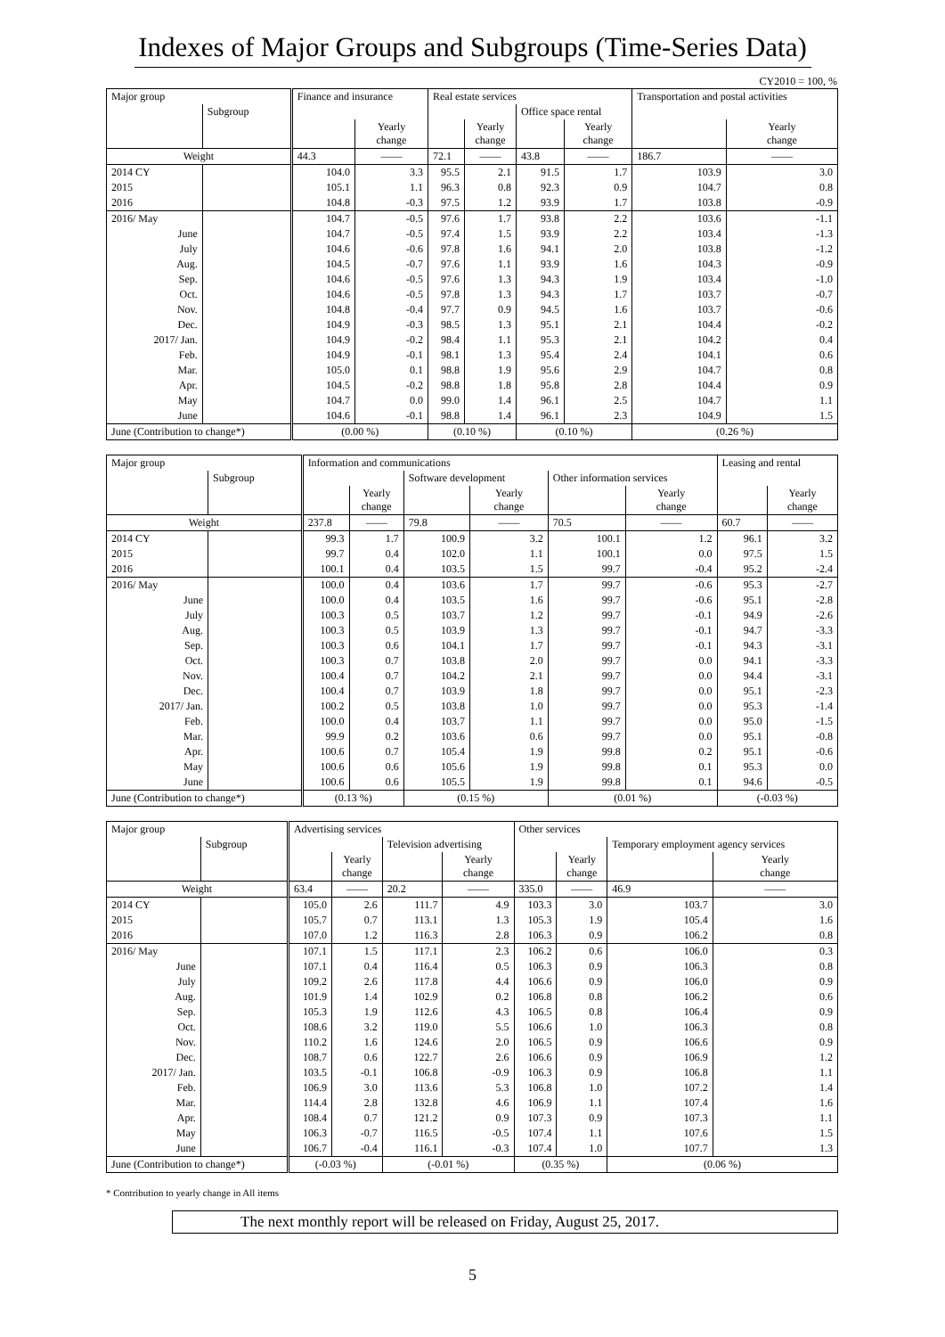Indexes of Major Groups and Subgroups (Time-Series Data)
CY2010 = 100, %
| Major group | | Finance and insurance | | Real estate services | | | | Transportation and postal activities | |
| | Subgroup | | | | | Office space rental | | | |
| | | | Yearly change | | Yearly change | | Yearly change | | Yearly change |
| Weight | | 44.3 | —— | 72.1 | —— | 43.8 | —— | 186.7 | —— |
| 2014 CY | | 104.0 | 3.3 | 95.5 | 2.1 | 91.5 | 1.7 | 103.9 | 3.0 |
| 2015 | | 105.1 | 1.1 | 96.3 | 0.8 | 92.3 | 0.9 | 104.7 | 0.8 |
| 2016 | | 104.8 | -0.3 | 97.5 | 1.2 | 93.9 | 1.7 | 103.8 | -0.9 |
| 2016/ May | | 104.7 | -0.5 | 97.6 | 1.7 | 93.8 | 2.2 | 103.6 | -1.1 |
| June | | 104.7 | -0.5 | 97.4 | 1.5 | 93.9 | 2.2 | 103.4 | -1.3 |
| July | | 104.6 | -0.6 | 97.8 | 1.6 | 94.1 | 2.0 | 103.8 | -1.2 |
| Aug. | | 104.5 | -0.7 | 97.6 | 1.1 | 93.9 | 1.6 | 104.3 | -0.9 |
| Sep. | | 104.6 | -0.5 | 97.6 | 1.3 | 94.3 | 1.9 | 103.4 | -1.0 |
| Oct. | | 104.6 | -0.5 | 97.8 | 1.3 | 94.3 | 1.7 | 103.7 | -0.7 |
| Nov. | | 104.8 | -0.4 | 97.7 | 0.9 | 94.5 | 1.6 | 103.7 | -0.6 |
| Dec. | | 104.9 | -0.3 | 98.5 | 1.3 | 95.1 | 2.1 | 104.4 | -0.2 |
| 2017/ Jan. | | 104.9 | -0.2 | 98.4 | 1.1 | 95.3 | 2.1 | 104.2 | 0.4 |
| Feb. | | 104.9 | -0.1 | 98.1 | 1.3 | 95.4 | 2.4 | 104.1 | 0.6 |
| Mar. | | 105.0 | 0.1 | 98.8 | 1.9 | 95.6 | 2.9 | 104.7 | 0.8 |
| Apr. | | 104.5 | -0.2 | 98.8 | 1.8 | 95.8 | 2.8 | 104.4 | 0.9 |
| May | | 104.7 | 0.0 | 99.0 | 1.4 | 96.1 | 2.5 | 104.7 | 1.1 |
| June | | 104.6 | -0.1 | 98.8 | 1.4 | 96.1 | 2.3 | 104.9 | 1.5 |
| June (Contribution to change*) | | (0.00 %) | | (0.10 %) | | (0.10 %) | | (0.26 %) | |
| Major group | | Information and communications | | | | | | Leasing and rental | |
| | Subgroup | | | Software development | | Other information services | | | |
| | | | Yearly change | | Yearly change | | Yearly change | | Yearly change |
| Weight | | 237.8 | —— | 79.8 | —— | 70.5 | —— | 60.7 | —— |
| 2014 CY | | 99.3 | 1.7 | 100.9 | 3.2 | 100.1 | 1.2 | 96.1 | 3.2 |
| 2015 | | 99.7 | 0.4 | 102.0 | 1.1 | 100.1 | 0.0 | 97.5 | 1.5 |
| 2016 | | 100.1 | 0.4 | 103.5 | 1.5 | 99.7 | -0.4 | 95.2 | -2.4 |
| 2016/ May | | 100.0 | 0.4 | 103.6 | 1.7 | 99.7 | -0.6 | 95.3 | -2.7 |
| June | | 100.0 | 0.4 | 103.5 | 1.6 | 99.7 | -0.6 | 95.1 | -2.8 |
| July | | 100.3 | 0.5 | 103.7 | 1.2 | 99.7 | -0.1 | 94.9 | -2.6 |
| Aug. | | 100.3 | 0.5 | 103.9 | 1.3 | 99.7 | -0.1 | 94.7 | -3.3 |
| Sep. | | 100.3 | 0.6 | 104.1 | 1.7 | 99.7 | -0.1 | 94.3 | -3.1 |
| Oct. | | 100.3 | 0.7 | 103.8 | 2.0 | 99.7 | 0.0 | 94.1 | -3.3 |
| Nov. | | 100.4 | 0.7 | 104.2 | 2.1 | 99.7 | 0.0 | 94.4 | -3.1 |
| Dec. | | 100.4 | 0.7 | 103.9 | 1.8 | 99.7 | 0.0 | 95.1 | -2.3 |
| 2017/ Jan. | | 100.2 | 0.5 | 103.8 | 1.0 | 99.7 | 0.0 | 95.3 | -1.4 |
| Feb. | | 100.0 | 0.4 | 103.7 | 1.1 | 99.7 | 0.0 | 95.0 | -1.5 |
| Mar. | | 99.9 | 0.2 | 103.6 | 0.6 | 99.7 | 0.0 | 95.1 | -0.8 |
| Apr. | | 100.6 | 0.7 | 105.4 | 1.9 | 99.8 | 0.2 | 95.1 | -0.6 |
| May | | 100.6 | 0.6 | 105.6 | 1.9 | 99.8 | 0.1 | 95.3 | 0.0 |
| June | | 100.6 | 0.6 | 105.5 | 1.9 | 99.8 | 0.1 | 94.6 | -0.5 |
| June (Contribution to change*) | | (0.13 %) | | (0.15 %) | | (0.01 %) | | (-0.03 %) | |
| Major group | | Advertising services | | | | Other services | | | |
| | Subgroup | | | Television advertising | | | | Temporary employment agency services | |
| | | | Yearly change | | Yearly change | | Yearly change | | Yearly change |
| Weight | | 63.4 | —— | 20.2 | —— | 335.0 | —— | 46.9 | —— |
| 2014 CY | | 105.0 | 2.6 | 111.7 | 4.9 | 103.3 | 3.0 | 103.7 | 3.0 |
| 2015 | | 105.7 | 0.7 | 113.1 | 1.3 | 105.3 | 1.9 | 105.4 | 1.6 |
| 2016 | | 107.0 | 1.2 | 116.3 | 2.8 | 106.3 | 0.9 | 106.2 | 0.8 |
| 2016/ May | | 107.1 | 1.5 | 117.1 | 2.3 | 106.2 | 0.6 | 106.0 | 0.3 |
| June | | 107.1 | 0.4 | 116.4 | 0.5 | 106.3 | 0.9 | 106.3 | 0.8 |
| July | | 109.2 | 2.6 | 117.8 | 4.4 | 106.6 | 0.9 | 106.0 | 0.9 |
| Aug. | | 101.9 | 1.4 | 102.9 | 0.2 | 106.8 | 0.8 | 106.2 | 0.6 |
| Sep. | | 105.3 | 1.9 | 112.6 | 4.3 | 106.5 | 0.8 | 106.4 | 0.9 |
| Oct. | | 108.6 | 3.2 | 119.0 | 5.5 | 106.6 | 1.0 | 106.3 | 0.8 |
| Nov. | | 110.2 | 1.6 | 124.6 | 2.0 | 106.5 | 0.9 | 106.6 | 0.9 |
| Dec. | | 108.7 | 0.6 | 122.7 | 2.6 | 106.6 | 0.9 | 106.9 | 1.2 |
| 2017/ Jan. | | 103.5 | -0.1 | 106.8 | -0.9 | 106.3 | 0.9 | 106.8 | 1.1 |
| Feb. | | 106.9 | 3.0 | 113.6 | 5.3 | 106.8 | 1.0 | 107.2 | 1.4 |
| Mar. | | 114.4 | 2.8 | 132.8 | 4.6 | 106.9 | 1.1 | 107.4 | 1.6 |
| Apr. | | 108.4 | 0.7 | 121.2 | 0.9 | 107.3 | 0.9 | 107.3 | 1.1 |
| May | | 106.3 | -0.7 | 116.5 | -0.5 | 107.4 | 1.1 | 107.6 | 1.5 |
| June | | 106.7 | -0.4 | 116.1 | -0.3 | 107.4 | 1.0 | 107.7 | 1.3 |
| June (Contribution to change*) | | (-0.03 %) | | (-0.01 %) | | (0.35 %) | | (0.06 %) | |
* Contribution to yearly change in All items
The next monthly report will be released on Friday, August 25, 2017.
5